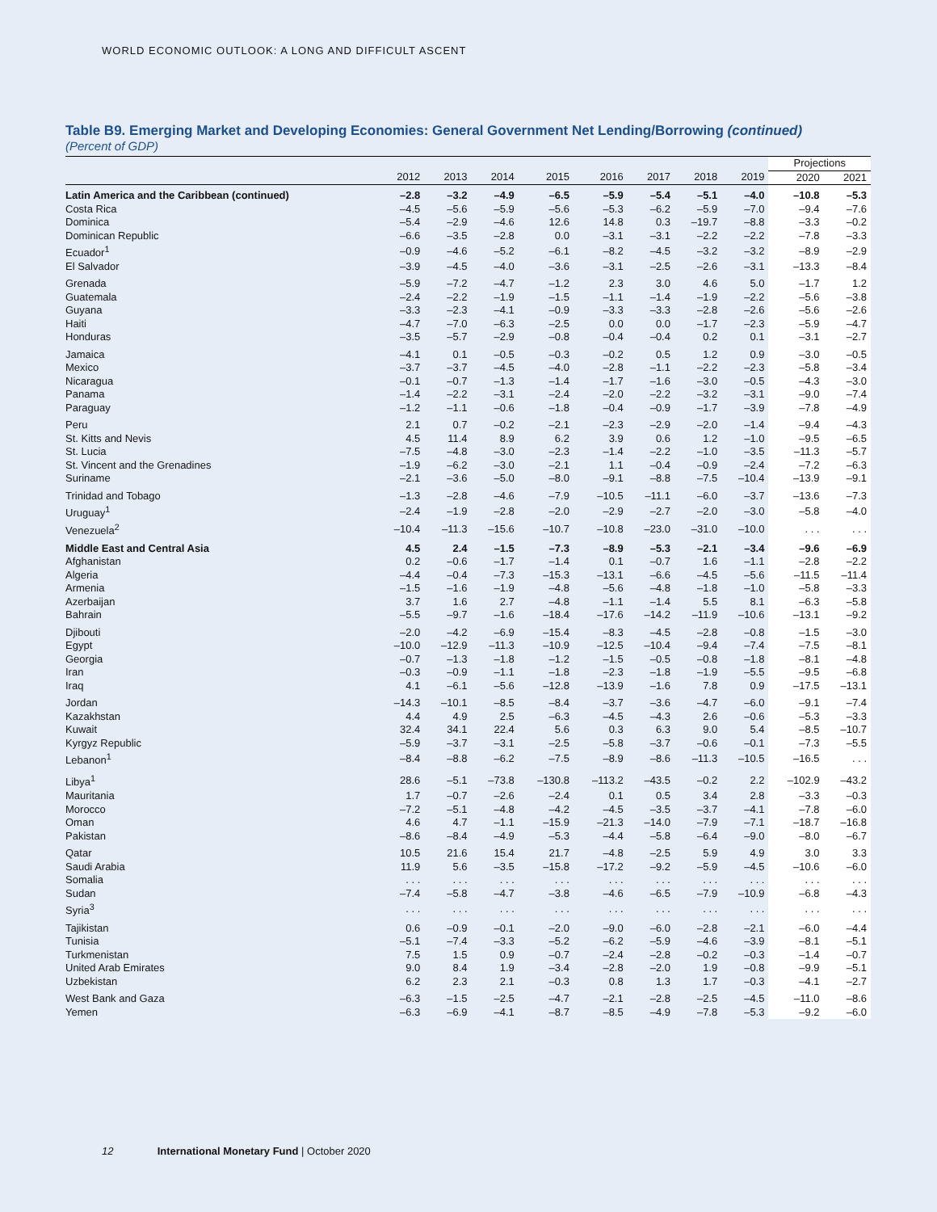WORLD ECONOMIC OUTLOOK: A LONG AND DIFFICULT ASCENT
Table B9. Emerging Market and Developing Economies: General Government Net Lending/Borrowing (continued)
(Percent of GDP)
| | | | | | | | | | Projections | |
| --- | --- | --- | --- | --- | --- | --- | --- | --- | --- | --- |
| | 2012 | 2013 | 2014 | 2015 | 2016 | 2017 | 2018 | 2019 | 2020 | 2021 |
| Latin America and the Caribbean (continued) | –2.8 | –3.2 | –4.9 | –6.5 | –5.9 | –5.4 | –5.1 | –4.0 | –10.8 | –5.3 |
| Costa Rica | –4.5 | –5.6 | –5.9 | –5.6 | –5.3 | –6.2 | –5.9 | –7.0 | –9.4 | –7.6 |
| Dominica | –5.4 | –2.9 | –4.6 | 12.6 | 14.8 | 0.3 | –19.7 | –8.8 | –3.3 | –0.2 |
| Dominican Republic | –6.6 | –3.5 | –2.8 | 0.0 | –3.1 | –3.1 | –2.2 | –2.2 | –7.8 | –3.3 |
| Ecuador<sup>1</sup> | –0.9 | –4.6 | –5.2 | –6.1 | –8.2 | –4.5 | –3.2 | –3.2 | –8.9 | –2.9 |
| El Salvador | –3.9 | –4.5 | –4.0 | –3.6 | –3.1 | –2.5 | –2.6 | –3.1 | –13.3 | –8.4 |
| Grenada | –5.9 | –7.2 | –4.7 | –1.2 | 2.3 | 3.0 | 4.6 | 5.0 | –1.7 | 1.2 |
| Guatemala | –2.4 | –2.2 | –1.9 | –1.5 | –1.1 | –1.4 | –1.9 | –2.2 | –5.6 | –3.8 |
| Guyana | –3.3 | –2.3 | –4.1 | –0.9 | –3.3 | –3.3 | –2.8 | –2.6 | –5.6 | –2.6 |
| Haiti | –4.7 | –7.0 | –6.3 | –2.5 | 0.0 | 0.0 | –1.7 | –2.3 | –5.9 | –4.7 |
| Honduras | –3.5 | –5.7 | –2.9 | –0.8 | –0.4 | –0.4 | 0.2 | 0.1 | –3.1 | –2.7 |
| Jamaica | –4.1 | 0.1 | –0.5 | –0.3 | –0.2 | 0.5 | 1.2 | 0.9 | –3.0 | –0.5 |
| Mexico | –3.7 | –3.7 | –4.5 | –4.0 | –2.8 | –1.1 | –2.2 | –2.3 | –5.8 | –3.4 |
| Nicaragua | –0.1 | –0.7 | –1.3 | –1.4 | –1.7 | –1.6 | –3.0 | –0.5 | –4.3 | –3.0 |
| Panama | –1.4 | –2.2 | –3.1 | –2.4 | –2.0 | –2.2 | –3.2 | –3.1 | –9.0 | –7.4 |
| Paraguay | –1.2 | –1.1 | –0.6 | –1.8 | –0.4 | –0.9 | –1.7 | –3.9 | –7.8 | –4.9 |
| Peru | 2.1 | 0.7 | –0.2 | –2.1 | –2.3 | –2.9 | –2.0 | –1.4 | –9.4 | –4.3 |
| St. Kitts and Nevis | 4.5 | 11.4 | 8.9 | 6.2 | 3.9 | 0.6 | 1.2 | –1.0 | –9.5 | –6.5 |
| St. Lucia | –7.5 | –4.8 | –3.0 | –2.3 | –1.4 | –2.2 | –1.0 | –3.5 | –11.3 | –5.7 |
| St. Vincent and the Grenadines | –1.9 | –6.2 | –3.0 | –2.1 | 1.1 | –0.4 | –0.9 | –2.4 | –7.2 | –6.3 |
| Suriname | –2.1 | –3.6 | –5.0 | –8.0 | –9.1 | –8.8 | –7.5 | –10.4 | –13.9 | –9.1 |
| Trinidad and Tobago | –1.3 | –2.8 | –4.6 | –7.9 | –10.5 | –11.1 | –6.0 | –3.7 | –13.6 | –7.3 |
| Uruguay<sup>1</sup> | –2.4 | –1.9 | –2.8 | –2.0 | –2.9 | –2.7 | –2.0 | –3.0 | –5.8 | –4.0 |
| Venezuela<sup>2</sup> | –10.4 | –11.3 | –15.6 | –10.7 | –10.8 | –23.0 | –31.0 | –10.0 | . . . | . . . |
| Middle East and Central Asia | 4.5 | 2.4 | –1.5 | –7.3 | –8.9 | –5.3 | –2.1 | –3.4 | –9.6 | –6.9 |
| Afghanistan | 0.2 | –0.6 | –1.7 | –1.4 | 0.1 | –0.7 | 1.6 | –1.1 | –2.8 | –2.2 |
| Algeria | –4.4 | –0.4 | –7.3 | –15.3 | –13.1 | –6.6 | –4.5 | –5.6 | –11.5 | –11.4 |
| Armenia | –1.5 | –1.6 | –1.9 | –4.8 | –5.6 | –4.8 | –1.8 | –1.0 | –5.8 | –3.3 |
| Azerbaijan | 3.7 | 1.6 | 2.7 | –4.8 | –1.1 | –1.4 | 5.5 | 8.1 | –6.3 | –5.8 |
| Bahrain | –5.5 | –9.7 | –1.6 | –18.4 | –17.6 | –14.2 | –11.9 | –10.6 | –13.1 | –9.2 |
| Djibouti | –2.0 | –4.2 | –6.9 | –15.4 | –8.3 | –4.5 | –2.8 | –0.8 | –1.5 | –3.0 |
| Egypt | –10.0 | –12.9 | –11.3 | –10.9 | –12.5 | –10.4 | –9.4 | –7.4 | –7.5 | –8.1 |
| Georgia | –0.7 | –1.3 | –1.8 | –1.2 | –1.5 | –0.5 | –0.8 | –1.8 | –8.1 | –4.8 |
| Iran | –0.3 | –0.9 | –1.1 | –1.8 | –2.3 | –1.8 | –1.9 | –5.5 | –9.5 | –6.8 |
| Iraq | 4.1 | –6.1 | –5.6 | –12.8 | –13.9 | –1.6 | 7.8 | 0.9 | –17.5 | –13.1 |
| Jordan | –14.3 | –10.1 | –8.5 | –8.4 | –3.7 | –3.6 | –4.7 | –6.0 | –9.1 | –7.4 |
| Kazakhstan | 4.4 | 4.9 | 2.5 | –6.3 | –4.5 | –4.3 | 2.6 | –0.6 | –5.3 | –3.3 |
| Kuwait | 32.4 | 34.1 | 22.4 | 5.6 | 0.3 | 6.3 | 9.0 | 5.4 | –8.5 | –10.7 |
| Kyrgyz Republic | –5.9 | –3.7 | –3.1 | –2.5 | –5.8 | –3.7 | –0.6 | –0.1 | –7.3 | –5.5 |
| Lebanon<sup>1</sup> | –8.4 | –8.8 | –6.2 | –7.5 | –8.9 | –8.6 | –11.3 | –10.5 | –16.5 | . . . |
| Libya<sup>1</sup> | 28.6 | –5.1 | –73.8 | –130.8 | –113.2 | –43.5 | –0.2 | 2.2 | –102.9 | –43.2 |
| Mauritania | 1.7 | –0.7 | –2.6 | –2.4 | 0.1 | 0.5 | 3.4 | 2.8 | –3.3 | –0.3 |
| Morocco | –7.2 | –5.1 | –4.8 | –4.2 | –4.5 | –3.5 | –3.7 | –4.1 | –7.8 | –6.0 |
| Oman | 4.6 | 4.7 | –1.1 | –15.9 | –21.3 | –14.0 | –7.9 | –7.1 | –18.7 | –16.8 |
| Pakistan | –8.6 | –8.4 | –4.9 | –5.3 | –4.4 | –5.8 | –6.4 | –9.0 | –8.0 | –6.7 |
| Qatar | 10.5 | 21.6 | 15.4 | 21.7 | –4.8 | –2.5 | 5.9 | 4.9 | 3.0 | 3.3 |
| Saudi Arabia | 11.9 | 5.6 | –3.5 | –15.8 | –17.2 | –9.2 | –5.9 | –4.5 | –10.6 | –6.0 |
| Somalia | . . . | . . . | . . . | . . . | . . . | . . . | . . . | . . . | . . . | . . . |
| Sudan | –7.4 | –5.8 | –4.7 | –3.8 | –4.6 | –6.5 | –7.9 | –10.9 | –6.8 | –4.3 |
| Syria<sup>3</sup> | . . . | . . . | . . . | . . . | . . . | . . . | . . . | . . . | . . . | . . . |
| Tajikistan | 0.6 | –0.9 | –0.1 | –2.0 | –9.0 | –6.0 | –2.8 | –2.1 | –6.0 | –4.4 |
| Tunisia | –5.1 | –7.4 | –3.3 | –5.2 | –6.2 | –5.9 | –4.6 | –3.9 | –8.1 | –5.1 |
| Turkmenistan | 7.5 | 1.5 | 0.9 | –0.7 | –2.4 | –2.8 | –0.2 | –0.3 | –1.4 | –0.7 |
| United Arab Emirates | 9.0 | 8.4 | 1.9 | –3.4 | –2.8 | –2.0 | 1.9 | –0.8 | –9.9 | –5.1 |
| Uzbekistan | 6.2 | 2.3 | 2.1 | –0.3 | 0.8 | 1.3 | 1.7 | –0.3 | –4.1 | –2.7 |
| West Bank and Gaza | –6.3 | –1.5 | –2.5 | –4.7 | –2.1 | –2.8 | –2.5 | –4.5 | –11.0 | –8.6 |
| Yemen | –6.3 | –6.9 | –4.1 | –8.7 | –8.5 | –4.9 | –7.8 | –5.3 | –9.2 | –6.0 |
12 International Monetary Fund | October 2020